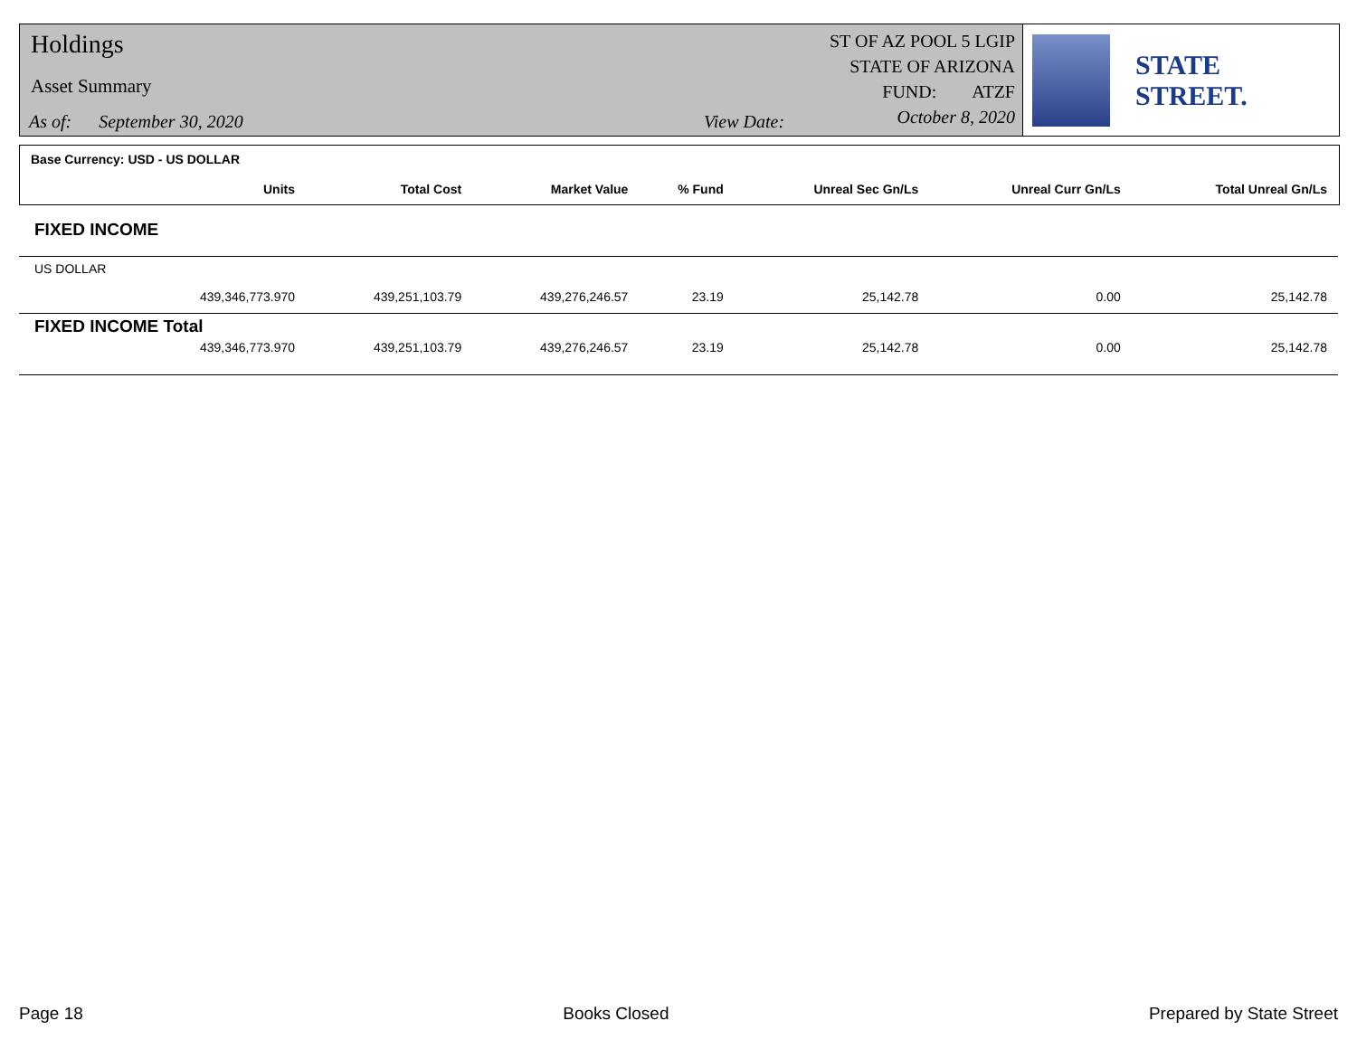Holdings
Asset Summary
As of: September 30, 2020 View Date:
ST OF AZ POOL 5 LGIP
STATE OF ARIZONA
FUND: ATZF
October 8, 2020
STATE STREET.
| Base Currency: USD - US DOLLAR | | | | | | |
| --- | --- | --- | --- | --- | --- | --- |
| Units | Total Cost | Market Value | % Fund | Unreal Sec Gn/Ls | Unreal Curr Gn/Ls | Total Unreal Gn/Ls |
| FIXED INCOME | | | | | | |
| US DOLLAR | | | | | | |
| 439,346,773.970 | 439,251,103.79 | 439,276,246.57 | 23.19 | 25,142.78 | 0.00 | 25,142.78 |
| FIXED INCOME Total | | | | | | |
| 439,346,773.970 | 439,251,103.79 | 439,276,246.57 | 23.19 | 25,142.78 | 0.00 | 25,142.78 |
Page 18 Books Closed Prepared by State Street